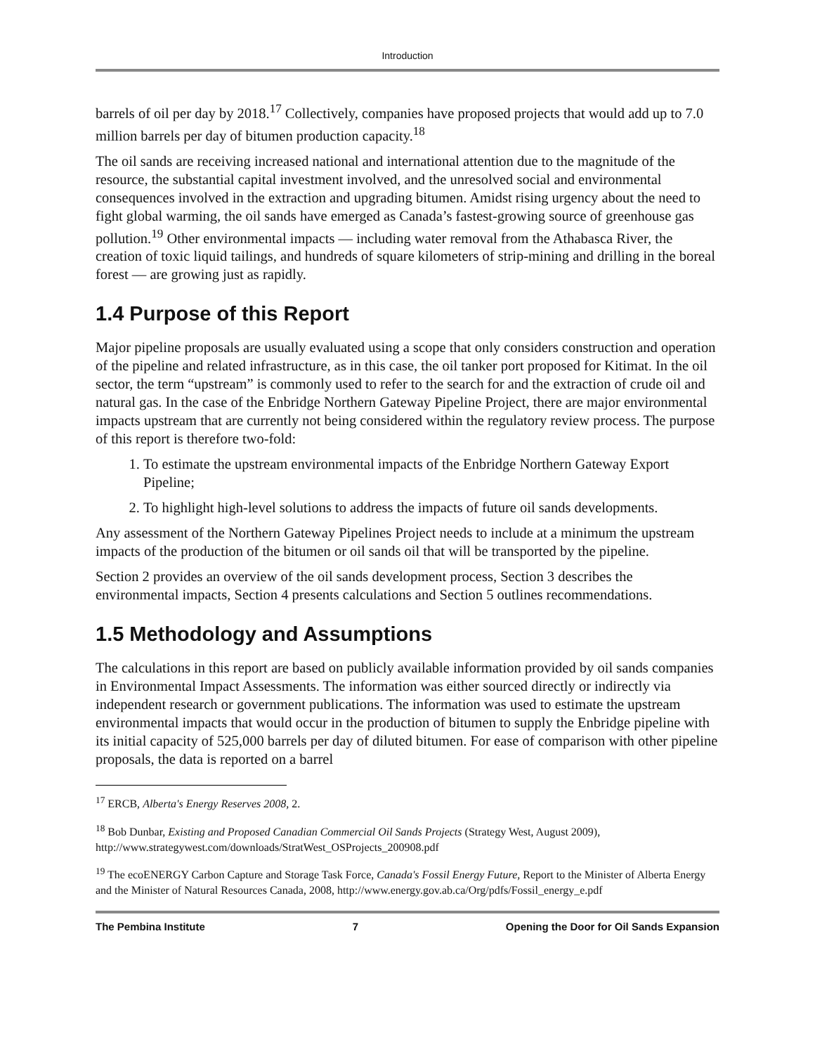Introduction
barrels of oil per day by 2018.<sup>17</sup> Collectively, companies have proposed projects that would add up to 7.0 million barrels per day of bitumen production capacity.<sup>18</sup>
The oil sands are receiving increased national and international attention due to the magnitude of the resource, the substantial capital investment involved, and the unresolved social and environmental consequences involved in the extraction and upgrading bitumen. Amidst rising urgency about the need to fight global warming, the oil sands have emerged as Canada’s fastest-growing source of greenhouse gas pollution.<sup>19</sup> Other environmental impacts — including water removal from the Athabasca River, the creation of toxic liquid tailings, and hundreds of square kilometers of strip-mining and drilling in the boreal forest — are growing just as rapidly.
1.4 Purpose of this Report
Major pipeline proposals are usually evaluated using a scope that only considers construction and operation of the pipeline and related infrastructure, as in this case, the oil tanker port proposed for Kitimat. In the oil sector, the term “upstream” is commonly used to refer to the search for and the extraction of crude oil and natural gas. In the case of the Enbridge Northern Gateway Pipeline Project, there are major environmental impacts upstream that are currently not being considered within the regulatory review process. The purpose of this report is therefore two-fold:
1. To estimate the upstream environmental impacts of the Enbridge Northern Gateway Export Pipeline;
2. To highlight high-level solutions to address the impacts of future oil sands developments.
Any assessment of the Northern Gateway Pipelines Project needs to include at a minimum the upstream impacts of the production of the bitumen or oil sands oil that will be transported by the pipeline.
Section 2 provides an overview of the oil sands development process, Section 3 describes the environmental impacts, Section 4 presents calculations and Section 5 outlines recommendations.
1.5 Methodology and Assumptions
The calculations in this report are based on publicly available information provided by oil sands companies in Environmental Impact Assessments. The information was either sourced directly or indirectly via independent research or government publications. The information was used to estimate the upstream environmental impacts that would occur in the production of bitumen to supply the Enbridge pipeline with its initial capacity of 525,000 barrels per day of diluted bitumen. For ease of comparison with other pipeline proposals, the data is reported on a barrel
<sup>17</sup> ERCB, Alberta's Energy Reserves 2008, 2.
<sup>18</sup> Bob Dunbar, Existing and Proposed Canadian Commercial Oil Sands Projects (Strategy West, August 2009), http://www.strategywest.com/downloads/StratWest_OSProjects_200908.pdf
<sup>19</sup> The ecoENERGY Carbon Capture and Storage Task Force, Canada's Fossil Energy Future, Report to the Minister of Alberta Energy and the Minister of Natural Resources Canada, 2008, http://www.energy.gov.ab.ca/Org/pdfs/Fossil_energy_e.pdf
The Pembina Institute 7 Opening the Door for Oil Sands Expansion